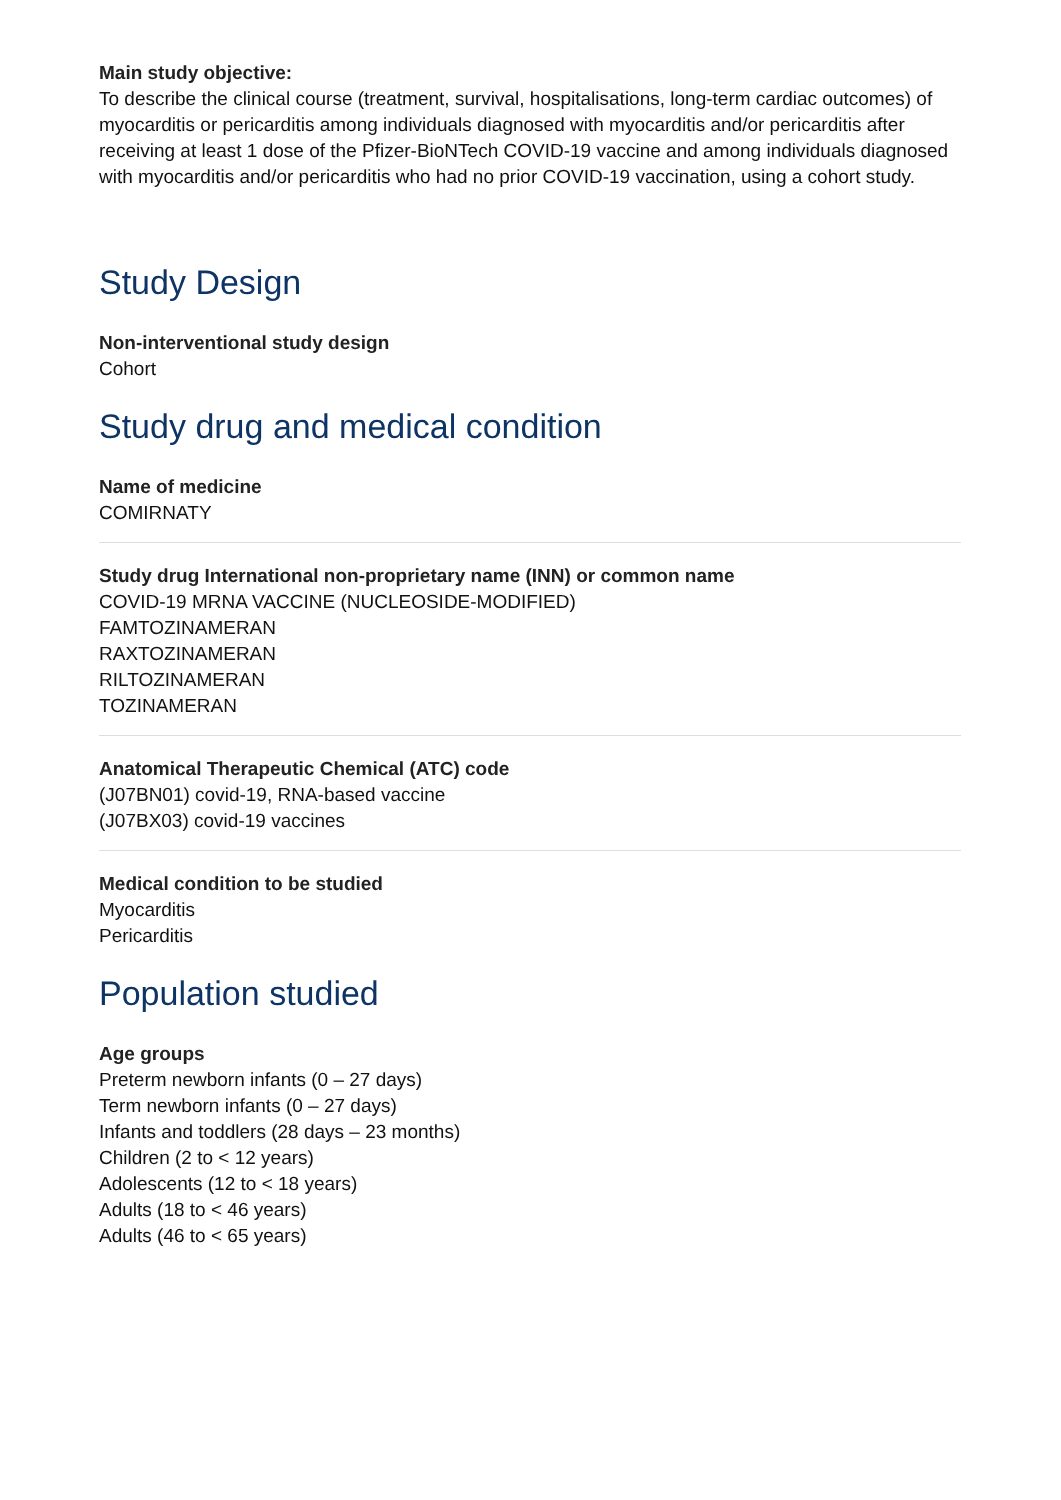Main study objective:
To describe the clinical course (treatment, survival, hospitalisations, long-term cardiac outcomes) of myocarditis or pericarditis among individuals diagnosed with myocarditis and/or pericarditis after receiving at least 1 dose of the Pfizer-BioNTech COVID-19 vaccine and among individuals diagnosed with myocarditis and/or pericarditis who had no prior COVID-19 vaccination, using a cohort study.
Study Design
Non-interventional study design
Cohort
Study drug and medical condition
Name of medicine
COMIRNATY
Study drug International non-proprietary name (INN) or common name
COVID-19 MRNA VACCINE (NUCLEOSIDE-MODIFIED)
FAMTOZINAMERAN
RAXTOZINAMERAN
RILTOZINAMERAN
TOZINAMERAN
Anatomical Therapeutic Chemical (ATC) code
(J07BN01) covid-19, RNA-based vaccine
(J07BX03) covid-19 vaccines
Medical condition to be studied
Myocarditis
Pericarditis
Population studied
Age groups
Preterm newborn infants (0 – 27 days)
Term newborn infants (0 – 27 days)
Infants and toddlers (28 days – 23 months)
Children (2 to < 12 years)
Adolescents (12 to < 18 years)
Adults (18 to < 46 years)
Adults (46 to < 65 years)